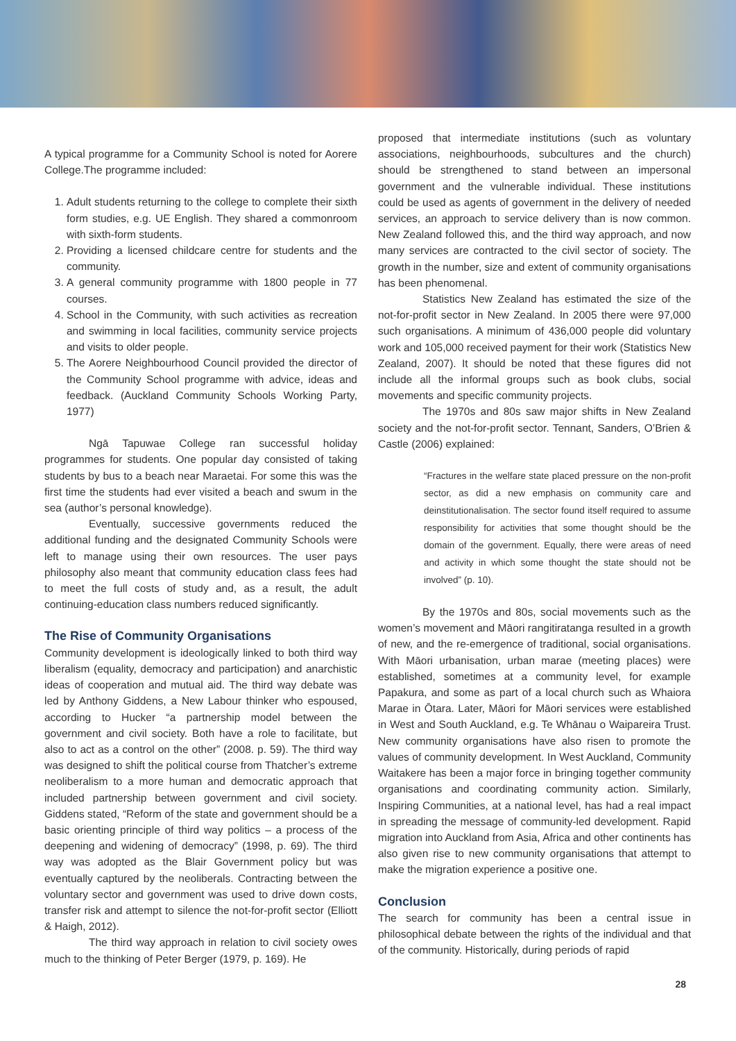A typical programme for a Community School is noted for Aorere College.The programme included:
1. Adult students returning to the college to complete their sixth form studies, e.g. UE English. They shared a commonroom with sixth-form students.
2. Providing a licensed childcare centre for students and the community.
3. A general community programme with 1800 people in 77 courses.
4. School in the Community, with such activities as recreation and swimming in local facilities, community service projects and visits to older people.
5. The Aorere Neighbourhood Council provided the director of the Community School programme with advice, ideas and feedback. (Auckland Community Schools Working Party, 1977)
Ngā Tapuwae College ran successful holiday programmes for students. One popular day consisted of taking students by bus to a beach near Maraetai. For some this was the first time the students had ever visited a beach and swum in the sea (author’s personal knowledge).
Eventually, successive governments reduced the additional funding and the designated Community Schools were left to manage using their own resources. The user pays philosophy also meant that community education class fees had to meet the full costs of study and, as a result, the adult continuing-education class numbers reduced significantly.
The Rise of Community Organisations
Community development is ideologically linked to both third way liberalism (equality, democracy and participation) and anarchistic ideas of cooperation and mutual aid. The third way debate was led by Anthony Giddens, a New Labour thinker who espoused, according to Hucker “a partnership model between the government and civil society. Both have a role to facilitate, but also to act as a control on the other” (2008. p. 59). The third way was designed to shift the political course from Thatcher’s extreme neoliberalism to a more human and democratic approach that included partnership between government and civil society. Giddens stated, “Reform of the state and government should be a basic orienting principle of third way politics – a process of the deepening and widening of democracy” (1998, p. 69). The third way was adopted as the Blair Government policy but was eventually captured by the neoliberals. Contracting between the voluntary sector and government was used to drive down costs, transfer risk and attempt to silence the not-for-profit sector (Elliott & Haigh, 2012).
The third way approach in relation to civil society owes much to the thinking of Peter Berger (1979, p. 169). He
proposed that intermediate institutions (such as voluntary associations, neighbourhoods, subcultures and the church) should be strengthened to stand between an impersonal government and the vulnerable individual. These institutions could be used as agents of government in the delivery of needed services, an approach to service delivery than is now common. New Zealand followed this, and the third way approach, and now many services are contracted to the civil sector of society. The growth in the number, size and extent of community organisations has been phenomenal.
Statistics New Zealand has estimated the size of the not-for-profit sector in New Zealand. In 2005 there were 97,000 such organisations. A minimum of 436,000 people did voluntary work and 105,000 received payment for their work (Statistics New Zealand, 2007). It should be noted that these figures did not include all the informal groups such as book clubs, social movements and specific community projects.
The 1970s and 80s saw major shifts in New Zealand society and the not-for-profit sector. Tennant, Sanders, O’Brien & Castle (2006) explained:
“Fractures in the welfare state placed pressure on the non-profit sector, as did a new emphasis on community care and deinstitutionalisation. The sector found itself required to assume responsibility for activities that some thought should be the domain of the government. Equally, there were areas of need and activity in which some thought the state should not be involved” (p. 10).
By the 1970s and 80s, social movements such as the women’s movement and Māori rangitiratanga resulted in a growth of new, and the re-emergence of traditional, social organisations. With Māori urbanisation, urban marae (meeting places) were established, sometimes at a community level, for example Papakura, and some as part of a local church such as Whaiora Marae in Ōtara. Later, Māori for Māori services were established in West and South Auckland, e.g. Te Whānau o Waipareira Trust. New community organisations have also risen to promote the values of community development. In West Auckland, Community Waitakere has been a major force in bringing together community organisations and coordinating community action. Similarly, Inspiring Communities, at a national level, has had a real impact in spreading the message of community-led development. Rapid migration into Auckland from Asia, Africa and other continents has also given rise to new community organisations that attempt to make the migration experience a positive one.
Conclusion
The search for community has been a central issue in philosophical debate between the rights of the individual and that of the community. Historically, during periods of rapid
28